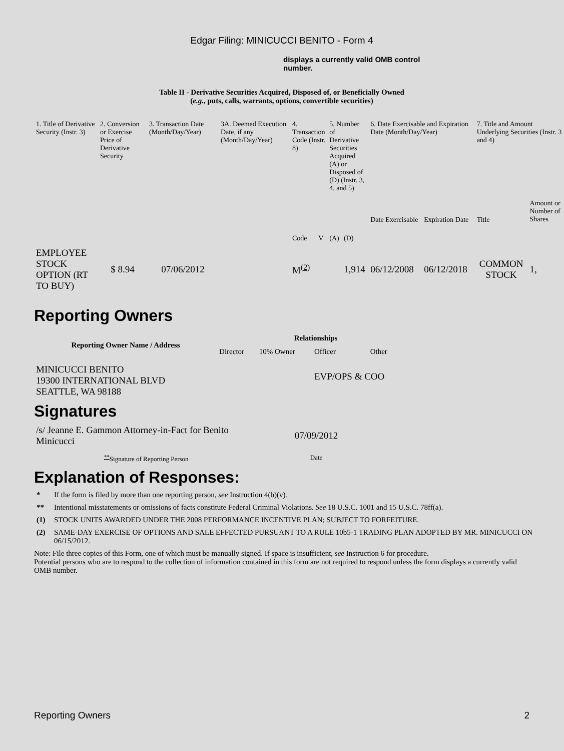Edgar Filing: MINICUCCI BENITO - Form 4
displays a currently valid OMB control number.
Table II - Derivative Securities Acquired, Disposed of, or Beneficially Owned
(e.g., puts, calls, warrants, options, convertible securities)
| 1. Title of Derivative Security (Instr. 3) | 2. Conversion or Exercise Price of Derivative Security | 3. Transaction Date (Month/Day/Year) | 3A. Deemed Execution Date, if any (Month/Day/Year) | 4. Transaction Code (Instr. 8) | | 5. Number of Derivative Securities Acquired (A) or Disposed of (D) (Instr. 3, 4, and 5) | | 6. Date Exercisable and Expiration Date (Month/Day/Year) | | 7. Title and Amount Underlying Securities (Instr. 3 and 4) | |
| | | | | Code | V | (A) | (D) | Date Exercisable | Expiration Date | Title | Amount or Number of Shares |
| EMPLOYEE STOCK OPTION (RT TO BUY) | $ 8.94 | 07/06/2012 | | M<sup>(2)</sup> | | | 1,914 | 06/12/2008 | 06/12/2018 | COMMON STOCK | 1, |
Reporting Owners
| Reporting Owner Name / Address | Relationships | | | |
| --- | --- | --- | --- | --- |
| | Director | 10% Owner | Officer | Other |
| MINICUCCI BENITO 19300 INTERNATIONAL BLVD SEATTLE, WA 98188 | | | EVP/OPS & COO | |
Signatures
| /s/ Jeanne E. Gammon Attorney-in-Fact for Benito Minicucci | 07/09/2012 |
| <sup>**</sup> Signature of Reporting Person | Date |
Explanation of Responses:
* If the form is filed by more than one reporting person, see Instruction 4(b)(v).
** Intentional misstatements or omissions of facts constitute Federal Criminal Violations. See 18 U.S.C. 1001 and 15 U.S.C. 78ff(a).
(1) STOCK UNITS AWARDED UNDER THE 2008 PERFORMANCE INCENTIVE PLAN; SUBJECT TO FORFEITURE.
(2) SAME-DAY EXERCISE OF OPTIONS AND SALE EFFECTED PURSUANT TO A RULE 10b5-1 TRADING PLAN ADOPTED BY MR. MINICUCCI ON 06/15/2012.
Note: File three copies of this Form, one of which must be manually signed. If space is insufficient, see Instruction 6 for procedure.
Potential persons who are to respond to the collection of information contained in this form are not required to respond unless the form displays a currently valid OMB number.
Reporting Owners 2